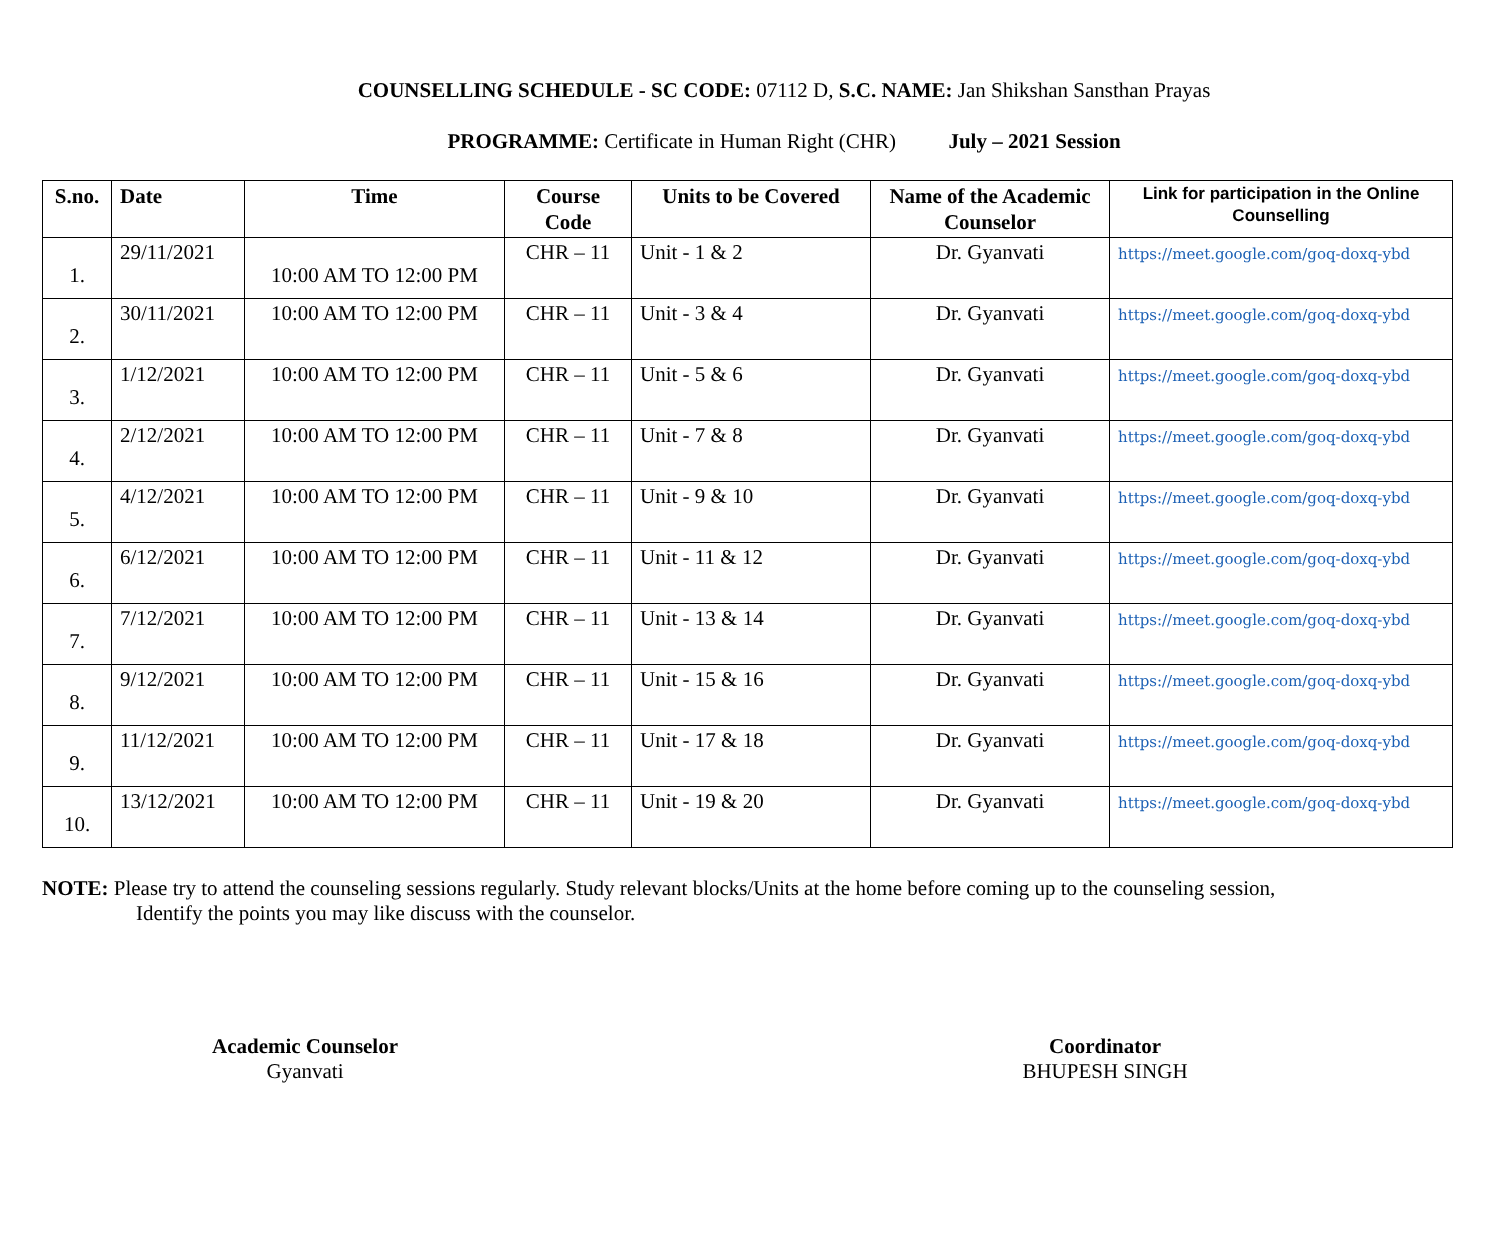COUNSELLING SCHEDULE - SC CODE: 07112 D, S.C. NAME: Jan Shikshan Sansthan Prayas
PROGRAMME: Certificate in Human Right (CHR) July – 2021 Session
| S.no. | Date | Time | Course Code | Units to be Covered | Name of the Academic Counselor | Link for participation in the Online Counselling |
| --- | --- | --- | --- | --- | --- | --- |
| 1. | 29/11/2021 | 10:00 AM TO 12:00 PM | CHR – 11 | Unit - 1 & 2 | Dr. Gyanvati | https://meet.google.com/goq-doxq-ybd |
| 2. | 30/11/2021 | 10:00 AM TO 12:00 PM | CHR – 11 | Unit - 3 & 4 | Dr. Gyanvati | https://meet.google.com/goq-doxq-ybd |
| 3. | 1/12/2021 | 10:00 AM TO 12:00 PM | CHR – 11 | Unit - 5 & 6 | Dr. Gyanvati | https://meet.google.com/goq-doxq-ybd |
| 4. | 2/12/2021 | 10:00 AM TO 12:00 PM | CHR – 11 | Unit - 7 & 8 | Dr. Gyanvati | https://meet.google.com/goq-doxq-ybd |
| 5. | 4/12/2021 | 10:00 AM TO 12:00 PM | CHR – 11 | Unit - 9 & 10 | Dr. Gyanvati | https://meet.google.com/goq-doxq-ybd |
| 6. | 6/12/2021 | 10:00 AM TO 12:00 PM | CHR – 11 | Unit - 11 & 12 | Dr. Gyanvati | https://meet.google.com/goq-doxq-ybd |
| 7. | 7/12/2021 | 10:00 AM TO 12:00 PM | CHR – 11 | Unit - 13 & 14 | Dr. Gyanvati | https://meet.google.com/goq-doxq-ybd |
| 8. | 9/12/2021 | 10:00 AM TO 12:00 PM | CHR – 11 | Unit - 15 & 16 | Dr. Gyanvati | https://meet.google.com/goq-doxq-ybd |
| 9. | 11/12/2021 | 10:00 AM TO 12:00 PM | CHR – 11 | Unit - 17 & 18 | Dr. Gyanvati | https://meet.google.com/goq-doxq-ybd |
| 10. | 13/12/2021 | 10:00 AM TO 12:00 PM | CHR – 11 | Unit - 19 & 20 | Dr. Gyanvati | https://meet.google.com/goq-doxq-ybd |
NOTE: Please try to attend the counseling sessions regularly. Study relevant blocks/Units at the home before coming up to the counseling session,
Identify the points you may like discuss with the counselor.
Academic Counselor
Gyanvati
Coordinator
BHUPESH SINGH